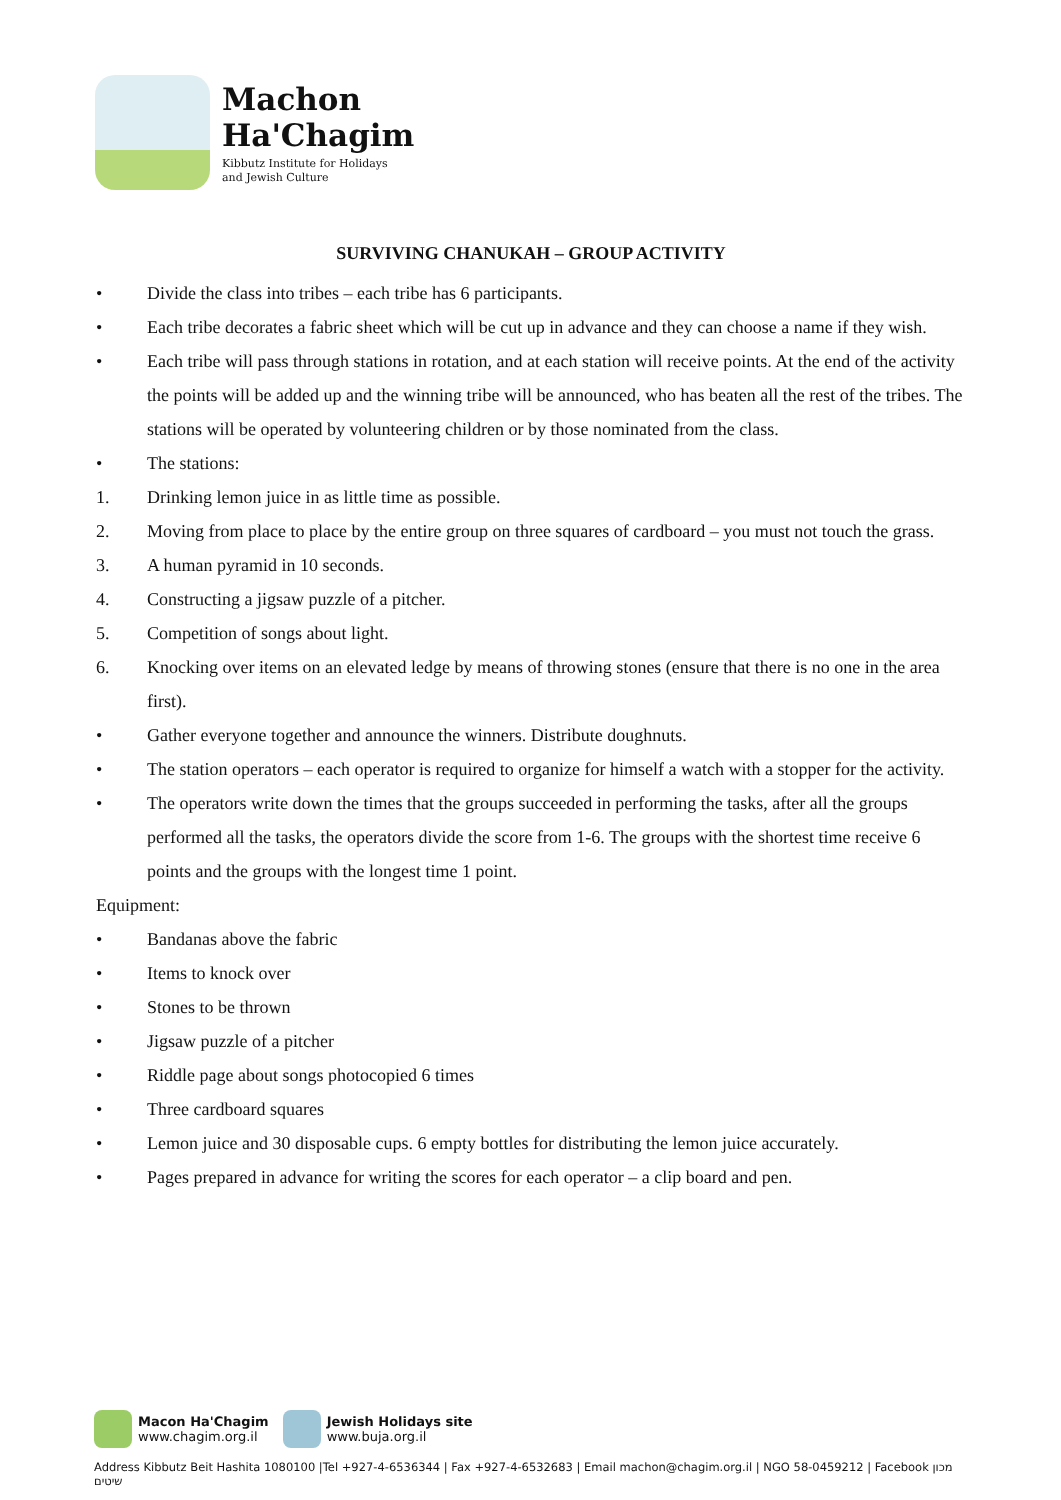Machon
Ha'Chagim
Kibbutz Institute for Holidays
and Jewish Culture
SURVIVING CHANUKAH – GROUP ACTIVITY
• Divide the class into tribes – each tribe has 6 participants.
• Each tribe decorates a fabric sheet which will be cut up in advance and they can choose a name if they wish.
• Each tribe will pass through stations in rotation, and at each station will receive points. At the end of the activity the points will be added up and the winning tribe will be announced, who has beaten all the rest of the tribes. The stations will be operated by volunteering children or by those nominated from the class.
• The stations:
1. Drinking lemon juice in as little time as possible.
2. Moving from place to place by the entire group on three squares of cardboard – you must not touch the grass.
3. A human pyramid in 10 seconds.
4. Constructing a jigsaw puzzle of a pitcher.
5. Competition of songs about light.
6. Knocking over items on an elevated ledge by means of throwing stones (ensure that there is no one in the area first).
• Gather everyone together and announce the winners. Distribute doughnuts.
• The station operators – each operator is required to organize for himself a watch with a stopper for the activity.
• The operators write down the times that the groups succeeded in performing the tasks, after all the groups performed all the tasks, the operators divide the score from 1-6. The groups with the shortest time receive 6 points and the groups with the longest time 1 point.
Equipment:
• Bandanas above the fabric
• Items to knock over
• Stones to be thrown
• Jigsaw puzzle of a pitcher
• Riddle page about songs photocopied 6 times
• Three cardboard squares
• Lemon juice and 30 disposable cups. 6 empty bottles for distributing the lemon juice accurately.
• Pages prepared in advance for writing the scores for each operator – a clip board and pen.
Macon Ha'Chagim www.chagim.org.il
Jewish Holidays site www.buja.org.il
Address Kibbutz Beit Hashita 1080100 |Tel +927-4-6536344 | Fax +927-4-6532683 | Email machon@chagim.org.il | NGO 58-0459212 | Facebook מכון שיטים